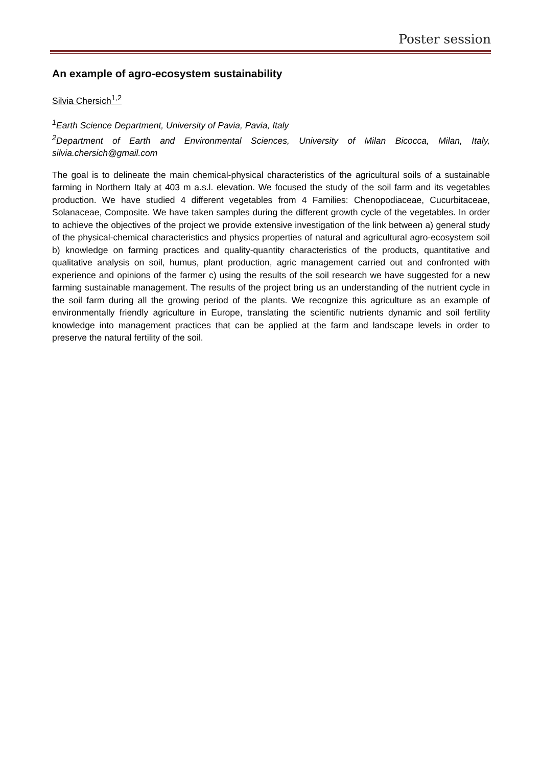Poster session
An example of agro-ecosystem sustainability
Silvia Chersich<sup>1,2</sup>
<sup>1</sup> Earth Science Department, University of Pavia, Pavia, Italy
<sup>2</sup> Department of Earth and Environmental Sciences, University of Milan Bicocca, Milan, Italy, silvia.chersich@gmail.com
The goal is to delineate the main chemical-physical characteristics of the agricultural soils of a sustainable farming in Northern Italy at 403 m a.s.l. elevation. We focused the study of the soil farm and its vegetables production. We have studied 4 different vegetables from 4 Families: Chenopodiaceae, Cucurbitaceae, Solanaceae, Composite. We have taken samples during the different growth cycle of the vegetables. In order to achieve the objectives of the project we provide extensive investigation of the link between a) general study of the physical-chemical characteristics and physics properties of natural and agricultural agro-ecosystem soil b) knowledge on farming practices and quality-quantity characteristics of the products, quantitative and qualitative analysis on soil, humus, plant production, agric management carried out and confronted with experience and opinions of the farmer c) using the results of the soil research we have suggested for a new farming sustainable management. The results of the project bring us an understanding of the nutrient cycle in the soil farm during all the growing period of the plants. We recognize this agriculture as an example of environmentally friendly agriculture in Europe, translating the scientific nutrients dynamic and soil fertility knowledge into management practices that can be applied at the farm and landscape levels in order to preserve the natural fertility of the soil.